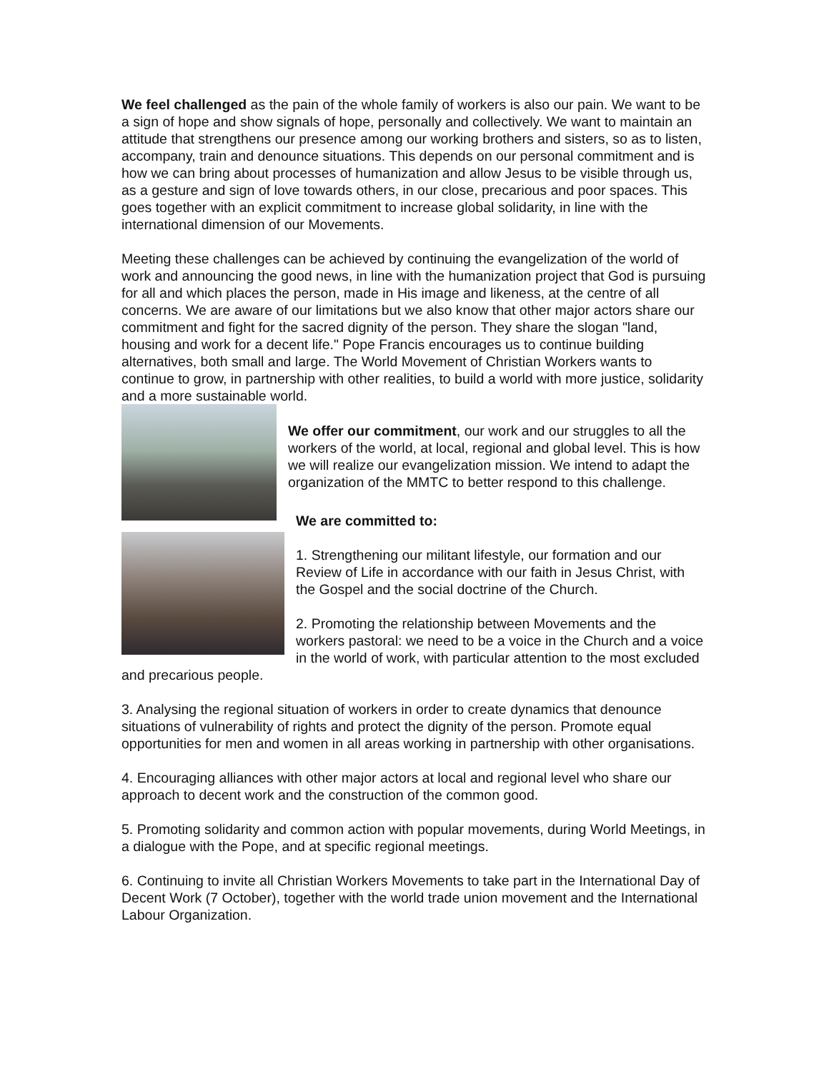We feel challenged as the pain of the whole family of workers is also our pain. We want to be a sign of hope and show signals of hope, personally and collectively. We want to maintain an attitude that strengthens our presence among our working brothers and sisters, so as to listen, accompany, train and denounce situations. This depends on our personal commitment and is how we can bring about processes of humanization and allow Jesus to be visible through us, as a gesture and sign of love towards others, in our close, precarious and poor spaces. This goes together with an explicit commitment to increase global solidarity, in line with the international dimension of our Movements.
Meeting these challenges can be achieved by continuing the evangelization of the world of work and announcing the good news, in line with the humanization project that God is pursuing for all and which places the person, made in His image and likeness, at the centre of all concerns. We are aware of our limitations but we also know that other major actors share our commitment and fight for the sacred dignity of the person. They share the slogan "land, housing and work for a decent life." Pope Francis encourages us to continue building alternatives, both small and large. The World Movement of Christian Workers wants to continue to grow, in partnership with other realities, to build a world with more justice, solidarity and a more sustainable world.
We offer our commitment, our work and our struggles to all the workers of the world, at local, regional and global level. This is how we will realize our evangelization mission. We intend to adapt the organization of the MMTC to better respond to this challenge.
We are committed to:
1. Strengthening our militant lifestyle, our formation and our Review of Life in accordance with our faith in Jesus Christ, with the Gospel and the social doctrine of the Church.
2. Promoting the relationship between Movements and the workers pastoral: we need to be a voice in the Church and a voice in the world of work, with particular attention to the most excluded and precarious people.
3. Analysing the regional situation of workers in order to create dynamics that denounce situations of vulnerability of rights and protect the dignity of the person. Promote equal opportunities for men and women in all areas working in partnership with other organisations.
4. Encouraging alliances with other major actors at local and regional level who share our approach to decent work and the construction of the common good.
5. Promoting solidarity and common action with popular movements, during World Meetings, in a dialogue with the Pope, and at specific regional meetings.
6. Continuing to invite all Christian Workers Movements to take part in the International Day of Decent Work (7 October), together with the world trade union movement and the International Labour Organization.